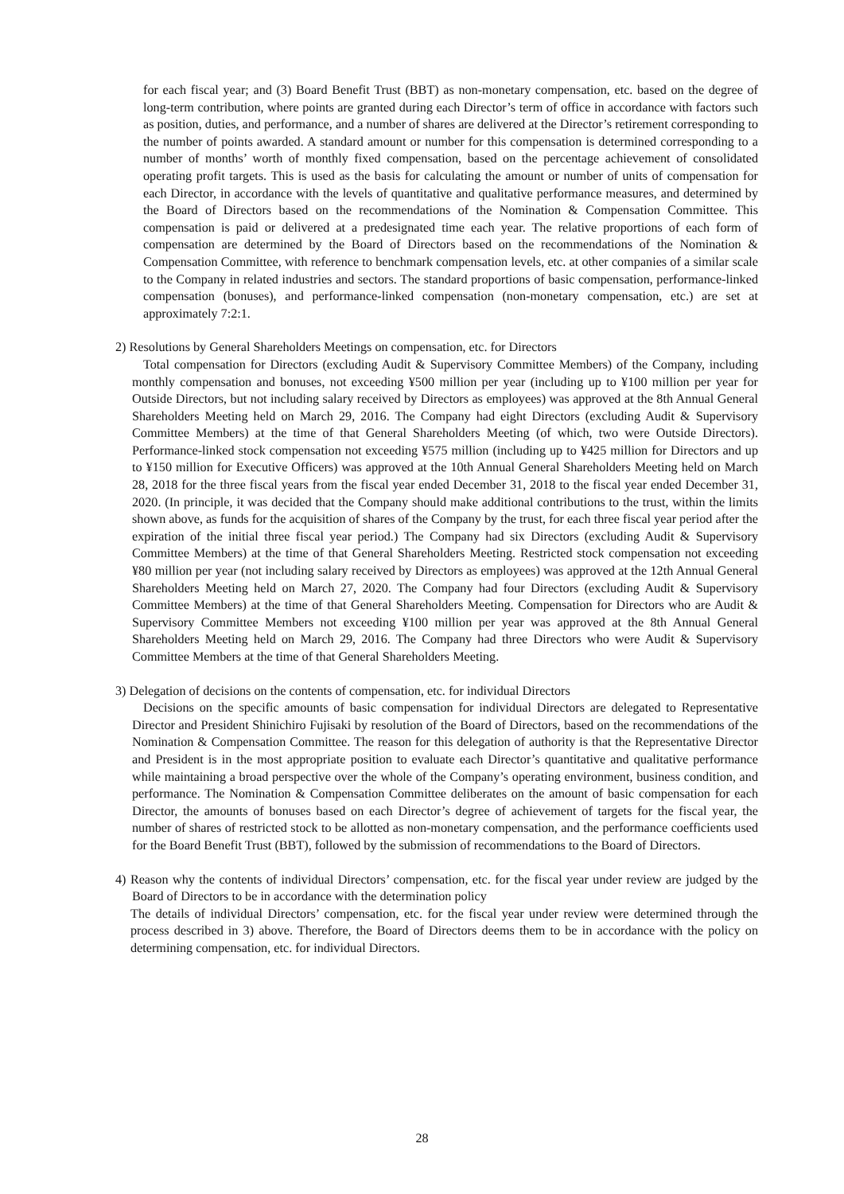for each fiscal year; and (3) Board Benefit Trust (BBT) as non-monetary compensation, etc. based on the degree of long-term contribution, where points are granted during each Director’s term of office in accordance with factors such as position, duties, and performance, and a number of shares are delivered at the Director’s retirement corresponding to the number of points awarded. A standard amount or number for this compensation is determined corresponding to a number of months’ worth of monthly fixed compensation, based on the percentage achievement of consolidated operating profit targets. This is used as the basis for calculating the amount or number of units of compensation for each Director, in accordance with the levels of quantitative and qualitative performance measures, and determined by the Board of Directors based on the recommendations of the Nomination & Compensation Committee. This compensation is paid or delivered at a predesignated time each year. The relative proportions of each form of compensation are determined by the Board of Directors based on the recommendations of the Nomination & Compensation Committee, with reference to benchmark compensation levels, etc. at other companies of a similar scale to the Company in related industries and sectors. The standard proportions of basic compensation, performance-linked compensation (bonuses), and performance-linked compensation (non-monetary compensation, etc.) are set at approximately 7:2:1.
2) Resolutions by General Shareholders Meetings on compensation, etc. for Directors
Total compensation for Directors (excluding Audit & Supervisory Committee Members) of the Company, including monthly compensation and bonuses, not exceeding ¥500 million per year (including up to ¥100 million per year for Outside Directors, but not including salary received by Directors as employees) was approved at the 8th Annual General Shareholders Meeting held on March 29, 2016. The Company had eight Directors (excluding Audit & Supervisory Committee Members) at the time of that General Shareholders Meeting (of which, two were Outside Directors). Performance-linked stock compensation not exceeding ¥575 million (including up to ¥425 million for Directors and up to ¥150 million for Executive Officers) was approved at the 10th Annual General Shareholders Meeting held on March 28, 2018 for the three fiscal years from the fiscal year ended December 31, 2018 to the fiscal year ended December 31, 2020. (In principle, it was decided that the Company should make additional contributions to the trust, within the limits shown above, as funds for the acquisition of shares of the Company by the trust, for each three fiscal year period after the expiration of the initial three fiscal year period.) The Company had six Directors (excluding Audit & Supervisory Committee Members) at the time of that General Shareholders Meeting. Restricted stock compensation not exceeding ¥80 million per year (not including salary received by Directors as employees) was approved at the 12th Annual General Shareholders Meeting held on March 27, 2020. The Company had four Directors (excluding Audit & Supervisory Committee Members) at the time of that General Shareholders Meeting. Compensation for Directors who are Audit & Supervisory Committee Members not exceeding ¥100 million per year was approved at the 8th Annual General Shareholders Meeting held on March 29, 2016. The Company had three Directors who were Audit & Supervisory Committee Members at the time of that General Shareholders Meeting.
3) Delegation of decisions on the contents of compensation, etc. for individual Directors
Decisions on the specific amounts of basic compensation for individual Directors are delegated to Representative Director and President Shinichiro Fujisaki by resolution of the Board of Directors, based on the recommendations of the Nomination & Compensation Committee. The reason for this delegation of authority is that the Representative Director and President is in the most appropriate position to evaluate each Director’s quantitative and qualitative performance while maintaining a broad perspective over the whole of the Company’s operating environment, business condition, and performance. The Nomination & Compensation Committee deliberates on the amount of basic compensation for each Director, the amounts of bonuses based on each Director’s degree of achievement of targets for the fiscal year, the number of shares of restricted stock to be allotted as non-monetary compensation, and the performance coefficients used for the Board Benefit Trust (BBT), followed by the submission of recommendations to the Board of Directors.
4) Reason why the contents of individual Directors’ compensation, etc. for the fiscal year under review are judged by the Board of Directors to be in accordance with the determination policy
The details of individual Directors’ compensation, etc. for the fiscal year under review were determined through the process described in 3) above. Therefore, the Board of Directors deems them to be in accordance with the policy on determining compensation, etc. for individual Directors.
28